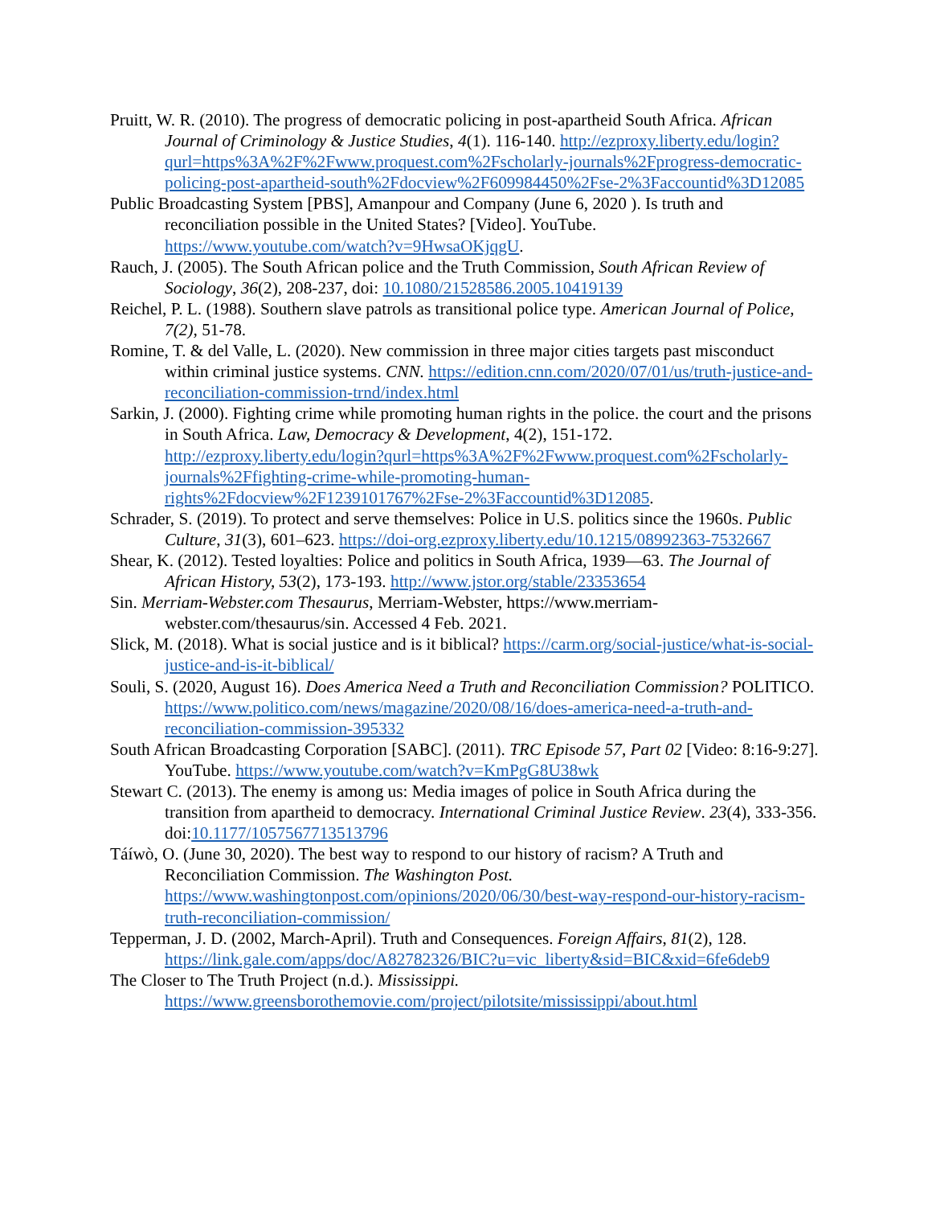Pruitt, W. R. (2010). The progress of democratic policing in post-apartheid South Africa. African Journal of Criminology & Justice Studies, 4(1). 116-140. http://ezproxy.liberty.edu/login?qurl=https%3A%2F%2Fwww.proquest.com%2Fscholarly-journals%2Fprogress-democratic-policing-post-apartheid-south%2Fdocview%2F609984450%2Fse-2%3Faccountid%3D12085
Public Broadcasting System [PBS], Amanpour and Company (June 6, 2020 ). Is truth and reconciliation possible in the United States? [Video]. YouTube. https://www.youtube.com/watch?v=9HwsaOKjqgU.
Rauch, J. (2005). The South African police and the Truth Commission, South African Review of Sociology, 36(2), 208-237, doi: 10.1080/21528586.2005.10419139
Reichel, P. L. (1988). Southern slave patrols as transitional police type. American Journal of Police, 7(2), 51-78.
Romine, T. & del Valle, L. (2020). New commission in three major cities targets past misconduct within criminal justice systems. CNN. https://edition.cnn.com/2020/07/01/us/truth-justice-and-reconciliation-commission-trnd/index.html
Sarkin, J. (2000). Fighting crime while promoting human rights in the police. the court and the prisons in South Africa. Law, Democracy & Development, 4(2), 151-172. http://ezproxy.liberty.edu/login?qurl=https%3A%2F%2Fwww.proquest.com%2Fscholarly-journals%2Ffighting-crime-while-promoting-human-rights%2Fdocview%2F1239101767%2Fse-2%3Faccountid%3D12085.
Schrader, S. (2019). To protect and serve themselves: Police in U.S. politics since the 1960s. Public Culture, 31(3), 601–623. https://doi-org.ezproxy.liberty.edu/10.1215/08992363-7532667
Shear, K. (2012). Tested loyalties: Police and politics in South Africa, 1939—63. The Journal of African History, 53(2), 173-193. http://www.jstor.org/stable/23353654
Sin. Merriam-Webster.com Thesaurus, Merriam-Webster, https://www.merriam-webster.com/thesaurus/sin. Accessed 4 Feb. 2021.
Slick, M. (2018). What is social justice and is it biblical? https://carm.org/social-justice/what-is-social-justice-and-is-it-biblical/
Souli, S. (2020, August 16). Does America Need a Truth and Reconciliation Commission? POLITICO. https://www.politico.com/news/magazine/2020/08/16/does-america-need-a-truth-and-reconciliation-commission-395332
South African Broadcasting Corporation [SABC]. (2011). TRC Episode 57, Part 02 [Video: 8:16-9:27]. YouTube. https://www.youtube.com/watch?v=KmPgG8U38wk
Stewart C. (2013). The enemy is among us: Media images of police in South Africa during the transition from apartheid to democracy. International Criminal Justice Review. 23(4), 333-356. doi:10.1177/1057567713513796
Táíwò, O. (June 30, 2020). The best way to respond to our history of racism? A Truth and Reconciliation Commission. The Washington Post. https://www.washingtonpost.com/opinions/2020/06/30/best-way-respond-our-history-racism-truth-reconciliation-commission/
Tepperman, J. D. (2002, March-April). Truth and Consequences. Foreign Affairs, 81(2), 128. https://link.gale.com/apps/doc/A82782326/BIC?u=vic_liberty&sid=BIC&xid=6fe6deb9
The Closer to The Truth Project (n.d.). Mississippi. https://www.greensborothemovie.com/project/pilotsite/mississippi/about.html